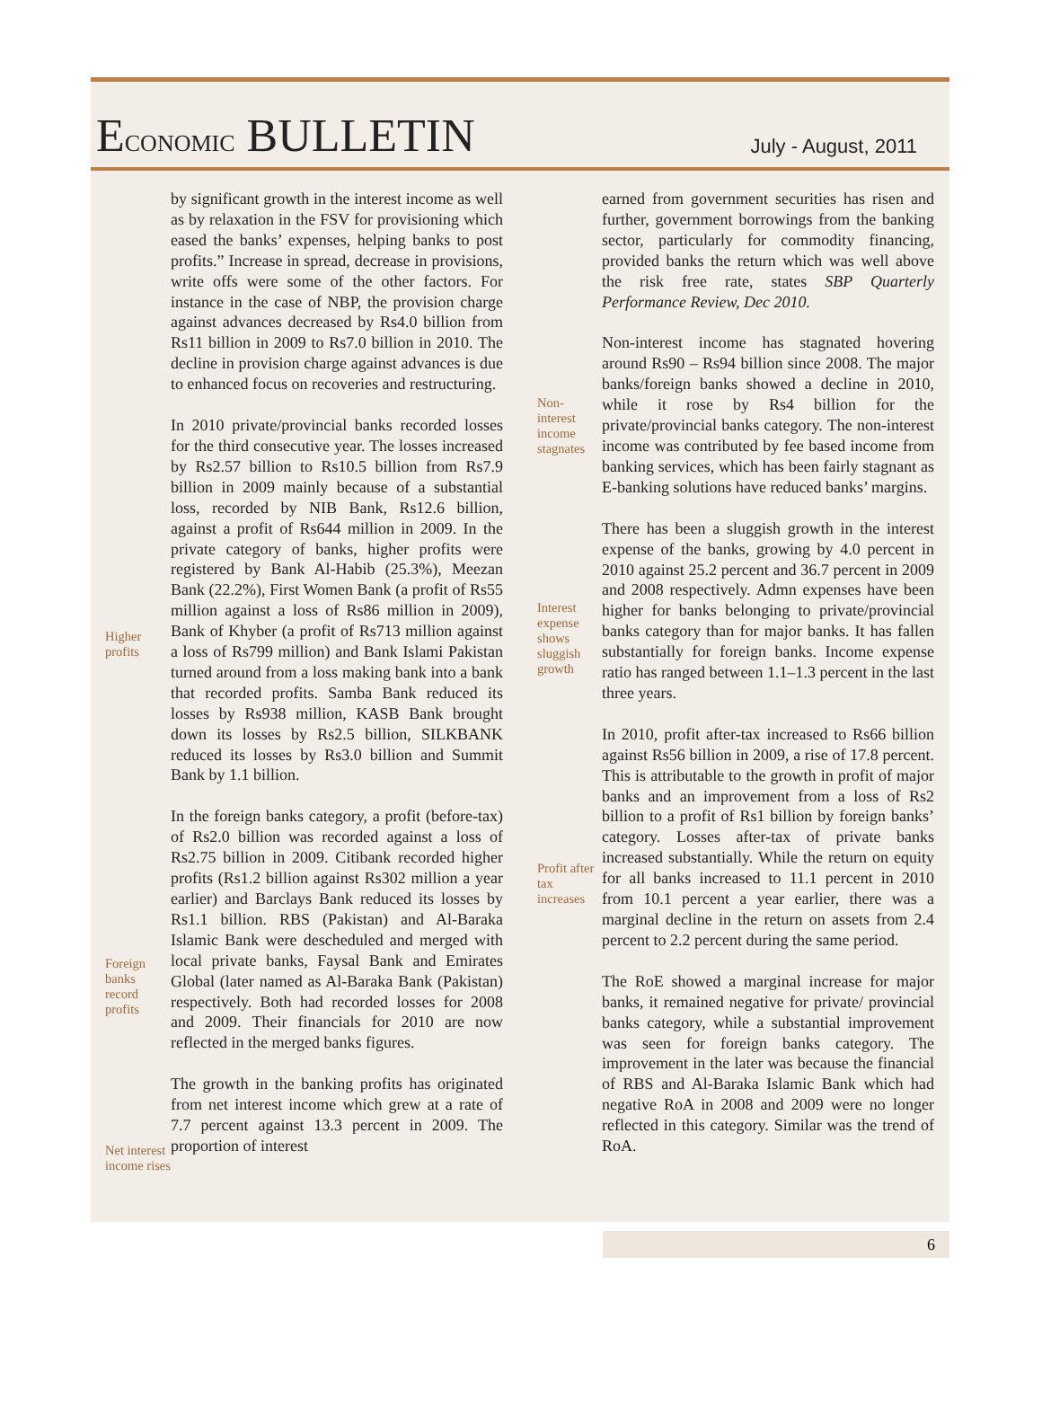ECONOMIC BULLETIN
July - August, 2011
Higher profits
Foreign banks record profits
Net interest income rises
by significant growth in the interest income as well as by relaxation in the FSV for provisioning which eased the banks’ expenses, helping banks to post profits.” Increase in spread, decrease in provisions, write offs were some of the other factors. For instance in the case of NBP, the provision charge against advances decreased by Rs4.0 billion from Rs11 billion in 2009 to Rs7.0 billion in 2010. The decline in provision charge against advances is due to enhanced focus on recoveries and restructuring.
In 2010 private/provincial banks recorded losses for the third consecutive year. The losses increased by Rs2.57 billion to Rs10.5 billion from Rs7.9 billion in 2009 mainly because of a substantial loss, recorded by NIB Bank, Rs12.6 billion, against a profit of Rs644 million in 2009. In the private category of banks, higher profits were registered by Bank Al-Habib (25.3%), Meezan Bank (22.2%), First Women Bank (a profit of Rs55 million against a loss of Rs86 million in 2009), Bank of Khyber (a profit of Rs713 million against a loss of Rs799 million) and Bank Islami Pakistan turned around from a loss making bank into a bank that recorded profits. Samba Bank reduced its losses by Rs938 million, KASB Bank brought down its losses by Rs2.5 billion, SILKBANK reduced its losses by Rs3.0 billion and Summit Bank by 1.1 billion.
In the foreign banks category, a profit (before-tax) of Rs2.0 billion was recorded against a loss of Rs2.75 billion in 2009. Citibank recorded higher profits (Rs1.2 billion against Rs302 million a year earlier) and Barclays Bank reduced its losses by Rs1.1 billion. RBS (Pakistan) and Al-Baraka Islamic Bank were descheduled and merged with local private banks, Faysal Bank and Emirates Global (later named as Al-Baraka Bank (Pakistan) respectively. Both had recorded losses for 2008 and 2009. Their financials for 2010 are now reflected in the merged banks figures.
The growth in the banking profits has originated from net interest income which grew at a rate of 7.7 percent against 13.3 percent in 2009. The proportion of interest
Non-interest income stagnates
Interest expense shows sluggish growth
Profit after tax increases
earned from government securities has risen and further, government borrowings from the banking sector, particularly for commodity financing, provided banks the return which was well above the risk free rate, states SBP Quarterly Performance Review, Dec 2010.
Non-interest income has stagnated hovering around Rs90 – Rs94 billion since 2008. The major banks/foreign banks showed a decline in 2010, while it rose by Rs4 billion for the private/provincial banks category. The non-interest income was contributed by fee based income from banking services, which has been fairly stagnant as E-banking solutions have reduced banks’ margins.
There has been a sluggish growth in the interest expense of the banks, growing by 4.0 percent in 2010 against 25.2 percent and 36.7 percent in 2009 and 2008 respectively. Admn expenses have been higher for banks belonging to private/provincial banks category than for major banks. It has fallen substantially for foreign banks. Income expense ratio has ranged between 1.1–1.3 percent in the last three years.
In 2010, profit after-tax increased to Rs66 billion against Rs56 billion in 2009, a rise of 17.8 percent. This is attributable to the growth in profit of major banks and an improvement from a loss of Rs2 billion to a profit of Rs1 billion by foreign banks’ category. Losses after-tax of private banks increased substantially. While the return on equity for all banks increased to 11.1 percent in 2010 from 10.1 percent a year earlier, there was a marginal decline in the return on assets from 2.4 percent to 2.2 percent during the same period.
The RoE showed a marginal increase for major banks, it remained negative for private/ provincial banks category, while a substantial improvement was seen for foreign banks category. The improvement in the later was because the financial of RBS and Al-Baraka Islamic Bank which had negative RoA in 2008 and 2009 were no longer reflected in this category. Similar was the trend of RoA.
6